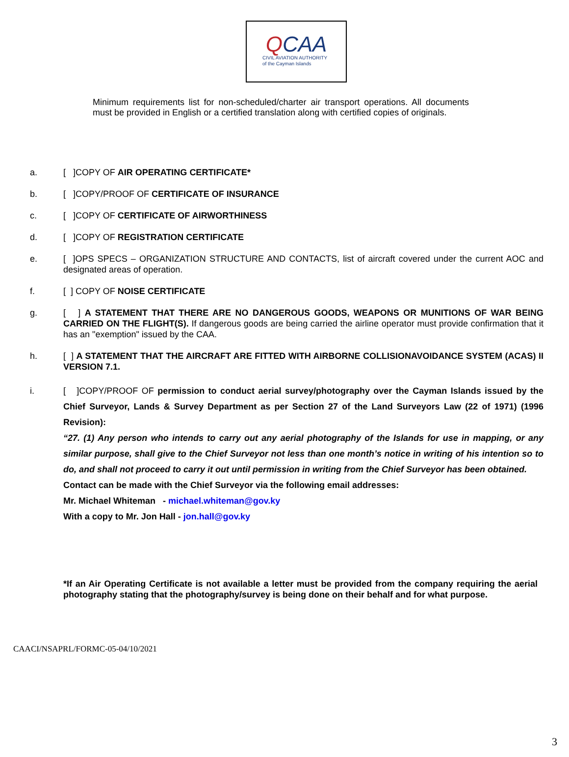QCAA
CIVIL AVIATION AUTHORITY
of the Cayman Islands
Minimum requirements list for non-scheduled/charter air transport operations. All documents must be provided in English or a certified translation along with certified copies of originals.
a. [ ]COPY OF AIR OPERATING CERTIFICATE*
b. [ ]COPY/PROOF OF CERTIFICATE OF INSURANCE
c. [ ]COPY OF CERTIFICATE OF AIRWORTHINESS
d. [ ]COPY OF REGISTRATION CERTIFICATE
e. [ ]OPS SPECS – ORGANIZATION STRUCTURE AND CONTACTS, list of aircraft covered under the current AOC and designated areas of operation.
f. [ ] COPY OF NOISE CERTIFICATE
g. [ ] A STATEMENT THAT THERE ARE NO DANGEROUS GOODS, WEAPONS OR MUNITIONS OF WAR BEING CARRIED ON THE FLIGHT(S). If dangerous goods are being carried the airline operator must provide confirmation that it has an "exemption" issued by the CAA.
h. [ ] A STATEMENT THAT THE AIRCRAFT ARE FITTED WITH AIRBORNE COLLISIONAVOIDANCE SYSTEM (ACAS) II VERSION 7.1.
i. [ ]COPY/PROOF OF permission to conduct aerial survey/photography over the Cayman Islands issued by the Chief Surveyor, Lands & Survey Department as per Section 27 of the Land Surveyors Law (22 of 1971) (1996 Revision):
“27. (1) Any person who intends to carry out any aerial photography of the Islands for use in mapping, or any similar purpose, shall give to the Chief Surveyor not less than one month’s notice in writing of his intention so to do, and shall not proceed to carry it out until permission in writing from the Chief Surveyor has been obtained.
Contact can be made with the Chief Surveyor via the following email addresses:
Mr. Michael Whiteman - michael.whiteman@gov.ky
With a copy to Mr. Jon Hall - jon.hall@gov.ky
*If an Air Operating Certificate is not available a letter must be provided from the company requiring the aerial photography stating that the photography/survey is being done on their behalf and for what purpose.
CAACI/NSAPRL/FORMC-05-04/10/2021
3